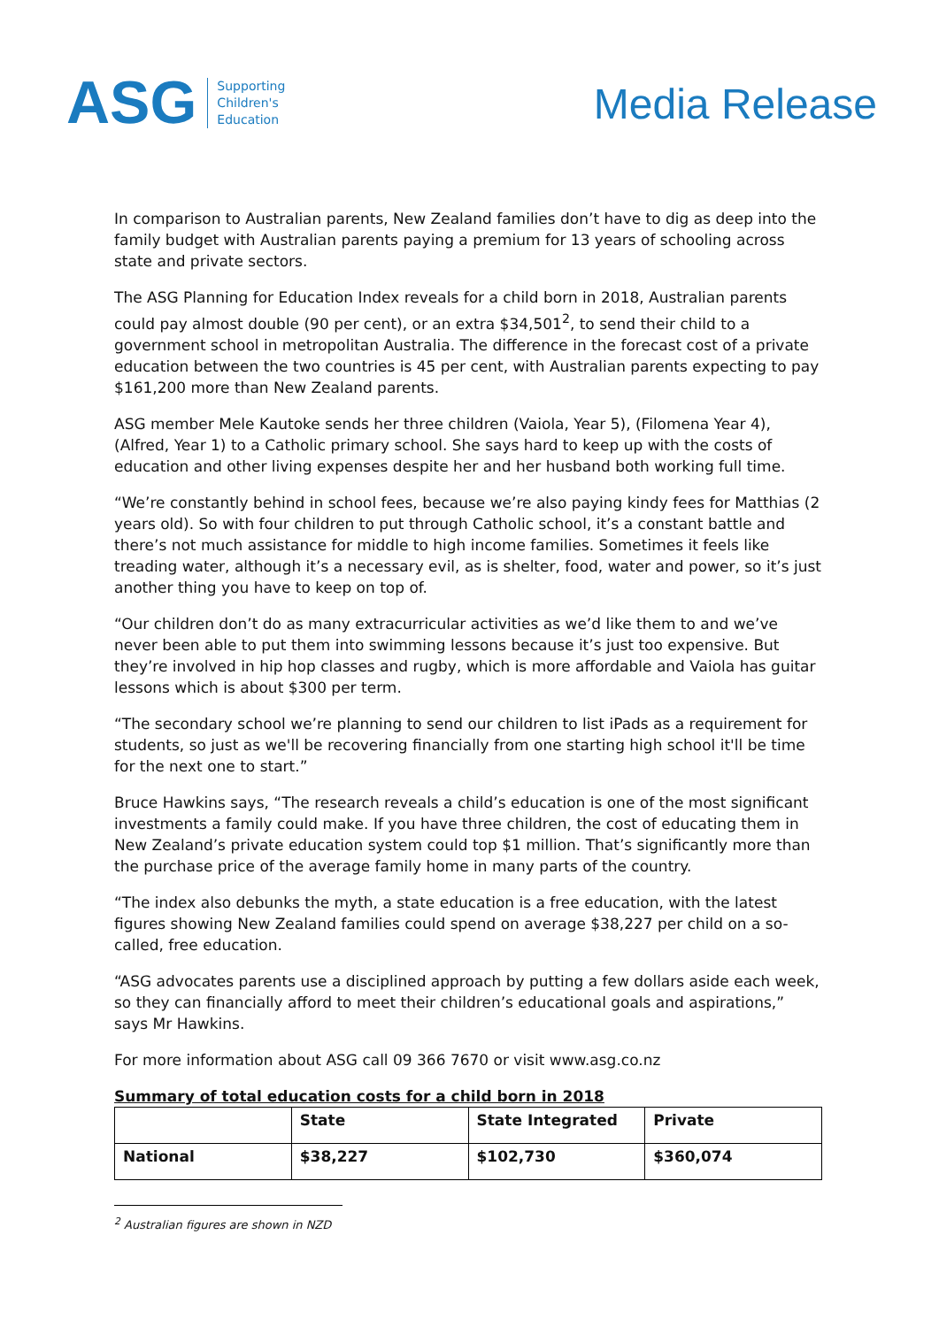ASG
Supporting
Children's
Education
Media Release
In comparison to Australian parents, New Zealand families don’t have to dig as deep into the family budget with Australian parents paying a premium for 13 years of schooling across state and private sectors.
The ASG Planning for Education Index reveals for a child born in 2018, Australian parents could pay almost double (90 per cent), or an extra $34,501<sup>2</sup>, to send their child to a government school in metropolitan Australia. The difference in the forecast cost of a private education between the two countries is 45 per cent, with Australian parents expecting to pay $161,200 more than New Zealand parents.
ASG member Mele Kautoke sends her three children (Vaiola, Year 5), (Filomena Year 4), (Alfred, Year 1) to a Catholic primary school. She says hard to keep up with the costs of education and other living expenses despite her and her husband both working full time.
“We’re constantly behind in school fees, because we’re also paying kindy fees for Matthias (2 years old). So with four children to put through Catholic school, it’s a constant battle and there’s not much assistance for middle to high income families. Sometimes it feels like treading water, although it’s a necessary evil, as is shelter, food, water and power, so it’s just another thing you have to keep on top of.
“Our children don’t do as many extracurricular activities as we’d like them to and we’ve never been able to put them into swimming lessons because it’s just too expensive. But they’re involved in hip hop classes and rugby, which is more affordable and Vaiola has guitar lessons which is about $300 per term.
“The secondary school we’re planning to send our children to list iPads as a requirement for students, so just as we'll be recovering financially from one starting high school it'll be time for the next one to start.”
Bruce Hawkins says, “The research reveals a child’s education is one of the most significant investments a family could make. If you have three children, the cost of educating them in New Zealand’s private education system could top $1 million. That’s significantly more than the purchase price of the average family home in many parts of the country.
“The index also debunks the myth, a state education is a free education, with the latest figures showing New Zealand families could spend on average $38,227 per child on a so-called, free education.
“ASG advocates parents use a disciplined approach by putting a few dollars aside each week, so they can financially afford to meet their children’s educational goals and aspirations,” says Mr Hawkins.
For more information about ASG call 09 366 7670 or visit www.asg.co.nz
Summary of total education costs for a child born in 2018
| | State | State Integrated | Private |
| --- | --- | --- | --- |
| National | $38,227 | $102,730 | $360,074 |
<sup>2</sup> Australian figures are shown in NZD